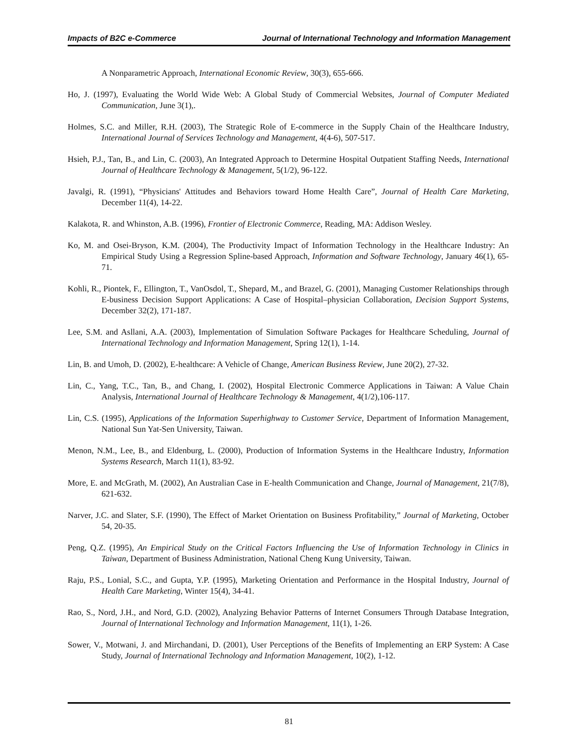Impacts of B2C e-Commerce Journal of International Technology and Information Management
A Nonparametric Approach, International Economic Review, 30(3), 655-666.
Ho, J. (1997), Evaluating the World Wide Web: A Global Study of Commercial Websites, Journal of Computer Mediated Communication, June 3(1),.
Holmes, S.C. and Miller, R.H. (2003), The Strategic Role of E-commerce in the Supply Chain of the Healthcare Industry, International Journal of Services Technology and Management, 4(4-6), 507-517.
Hsieh, P.J., Tan, B., and Lin, C. (2003), An Integrated Approach to Determine Hospital Outpatient Staffing Needs, International Journal of Healthcare Technology & Management, 5(1/2), 96-122.
Javalgi, R. (1991), “Physicians' Attitudes and Behaviors toward Home Health Care”, Journal of Health Care Marketing, December 11(4), 14-22.
Kalakota, R. and Whinston, A.B. (1996), Frontier of Electronic Commerce, Reading, MA: Addison Wesley.
Ko, M. and Osei-Bryson, K.M. (2004), The Productivity Impact of Information Technology in the Healthcare Industry: An Empirical Study Using a Regression Spline-based Approach, Information and Software Technology, January 46(1), 65-71.
Kohli, R., Piontek, F., Ellington, T., VanOsdol, T., Shepard, M., and Brazel, G. (2001), Managing Customer Relationships through E-business Decision Support Applications: A Case of Hospital–physician Collaboration, Decision Support Systems, December 32(2), 171-187.
Lee, S.M. and Asllani, A.A. (2003), Implementation of Simulation Software Packages for Healthcare Scheduling, Journal of International Technology and Information Management, Spring 12(1), 1-14.
Lin, B. and Umoh, D. (2002), E-healthcare: A Vehicle of Change, American Business Review, June 20(2), 27-32.
Lin, C., Yang, T.C., Tan, B., and Chang, I. (2002), Hospital Electronic Commerce Applications in Taiwan: A Value Chain Analysis, International Journal of Healthcare Technology & Management, 4(1/2),106-117.
Lin, C.S. (1995), Applications of the Information Superhighway to Customer Service, Department of Information Management, National Sun Yat-Sen University, Taiwan.
Menon, N.M., Lee, B., and Eldenburg, L. (2000), Production of Information Systems in the Healthcare Industry, Information Systems Research, March 11(1), 83-92.
More, E. and McGrath, M. (2002), An Australian Case in E-health Communication and Change, Journal of Management, 21(7/8), 621-632.
Narver, J.C. and Slater, S.F. (1990), The Effect of Market Orientation on Business Profitability,” Journal of Marketing, October 54, 20-35.
Peng, Q.Z. (1995), An Empirical Study on the Critical Factors Influencing the Use of Information Technology in Clinics in Taiwan, Department of Business Administration, National Cheng Kung University, Taiwan.
Raju, P.S., Lonial, S.C., and Gupta, Y.P. (1995), Marketing Orientation and Performance in the Hospital Industry, Journal of Health Care Marketing, Winter 15(4), 34-41.
Rao, S., Nord, J.H., and Nord, G.D. (2002), Analyzing Behavior Patterns of Internet Consumers Through Database Integration, Journal of International Technology and Information Management, 11(1), 1-26.
Sower, V., Motwani, J. and Mirchandani, D. (2001), User Perceptions of the Benefits of Implementing an ERP System: A Case Study, Journal of International Technology and Information Management, 10(2), 1-12.
81